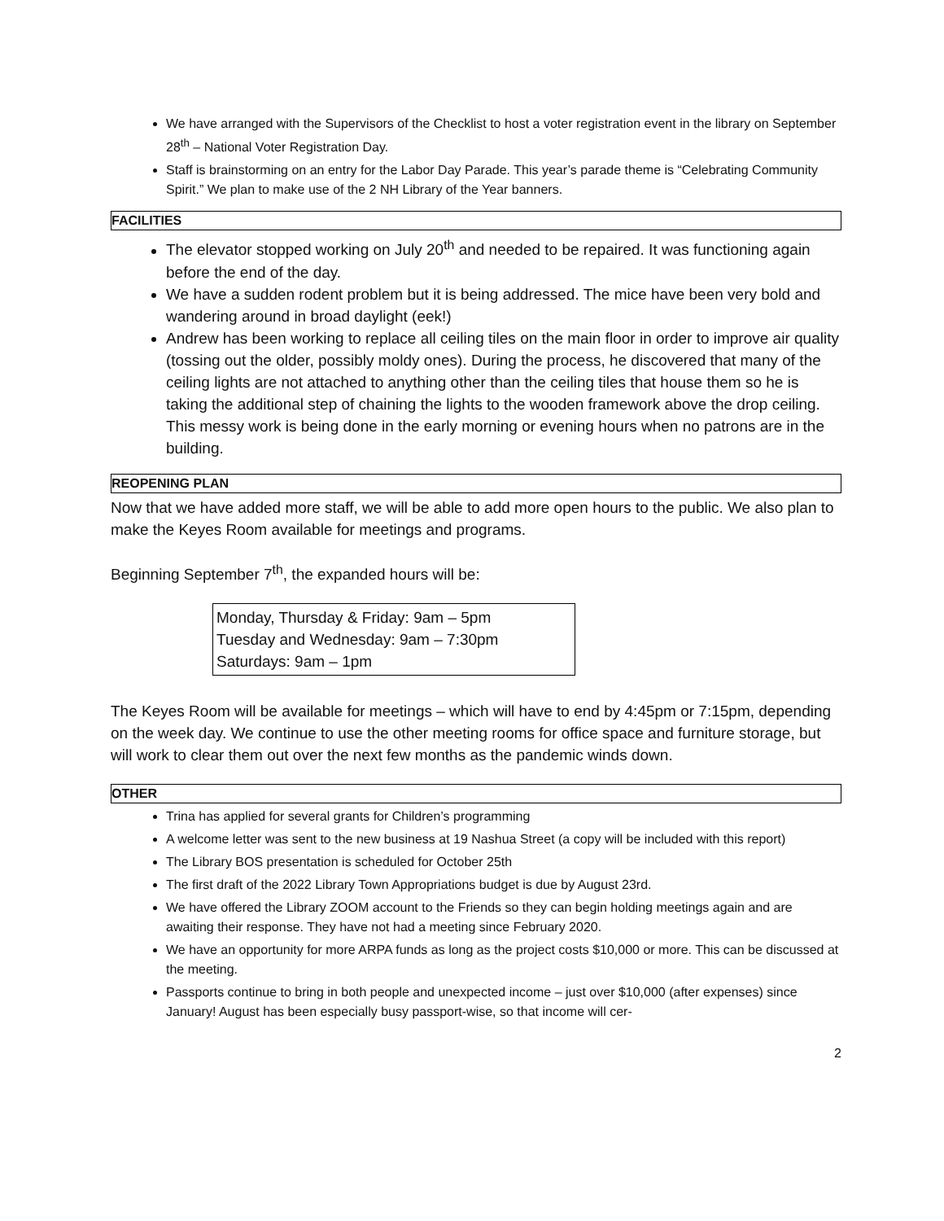We have arranged with the Supervisors of the Checklist to host a voter registration event in the library on September 28<sup>th</sup> – National Voter Registration Day.
Staff is brainstorming on an entry for the Labor Day Parade. This year’s parade theme is “Celebrating Community Spirit.” We plan to make use of the 2 NH Library of the Year banners.
FACILITIES
The elevator stopped working on July 20<sup>th</sup> and needed to be repaired. It was functioning again before the end of the day.
We have a sudden rodent problem but it is being addressed. The mice have been very bold and wandering around in broad daylight (eek!)
Andrew has been working to replace all ceiling tiles on the main floor in order to improve air quality (tossing out the older, possibly moldy ones). During the process, he discovered that many of the ceiling lights are not attached to anything other than the ceiling tiles that house them so he is taking the additional step of chaining the lights to the wooden framework above the drop ceiling. This messy work is being done in the early morning or evening hours when no patrons are in the building.
REOPENING PLAN
Now that we have added more staff, we will be able to add more open hours to the public. We also plan to make the Keyes Room available for meetings and programs.
Beginning September 7<sup>th</sup>, the expanded hours will be:
Monday, Thursday & Friday: 9am – 5pm
Tuesday and Wednesday: 9am – 7:30pm
Saturdays: 9am – 1pm
The Keyes Room will be available for meetings – which will have to end by 4:45pm or 7:15pm, depending on the week day. We continue to use the other meeting rooms for office space and furniture storage, but will work to clear them out over the next few months as the pandemic winds down.
OTHER
Trina has applied for several grants for Children’s programming
A welcome letter was sent to the new business at 19 Nashua Street (a copy will be included with this report)
The Library BOS presentation is scheduled for October 25th
The first draft of the 2022 Library Town Appropriations budget is due by August 23rd.
We have offered the Library ZOOM account to the Friends so they can begin holding meetings again and are awaiting their response. They have not had a meeting since February 2020.
We have an opportunity for more ARPA funds as long as the project costs $10,000 or more. This can be discussed at the meeting.
Passports continue to bring in both people and unexpected income – just over $10,000 (after expenses) since January! August has been especially busy passport-wise, so that income will cer-
2